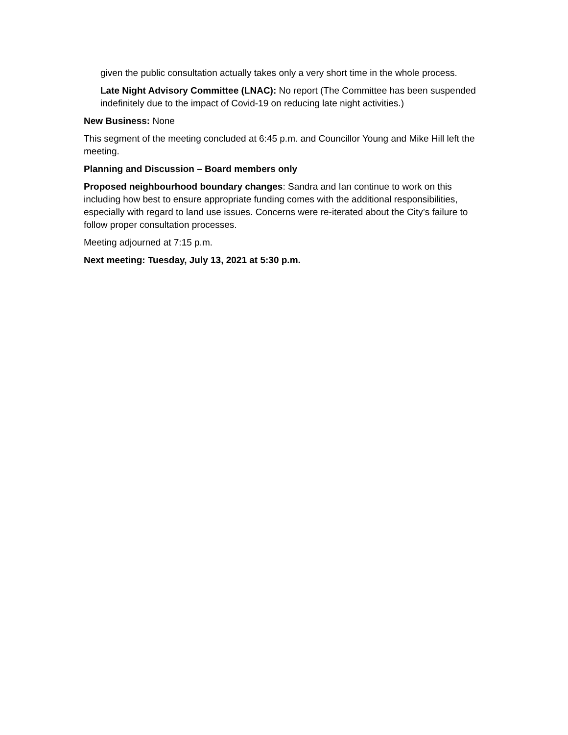given the public consultation actually takes only a very short time in the whole process.
Late Night Advisory Committee (LNAC): No report (The Committee has been suspended indefinitely due to the impact of Covid-19 on reducing late night activities.)
New Business: None
This segment of the meeting concluded at 6:45 p.m. and Councillor Young and Mike Hill left the meeting.
Planning and Discussion – Board members only
Proposed neighbourhood boundary changes: Sandra and Ian continue to work on this including how best to ensure appropriate funding comes with the additional responsibilities, especially with regard to land use issues. Concerns were re-iterated about the City’s failure to follow proper consultation processes.
Meeting adjourned at 7:15 p.m.
Next meeting: Tuesday, July 13, 2021 at 5:30 p.m.